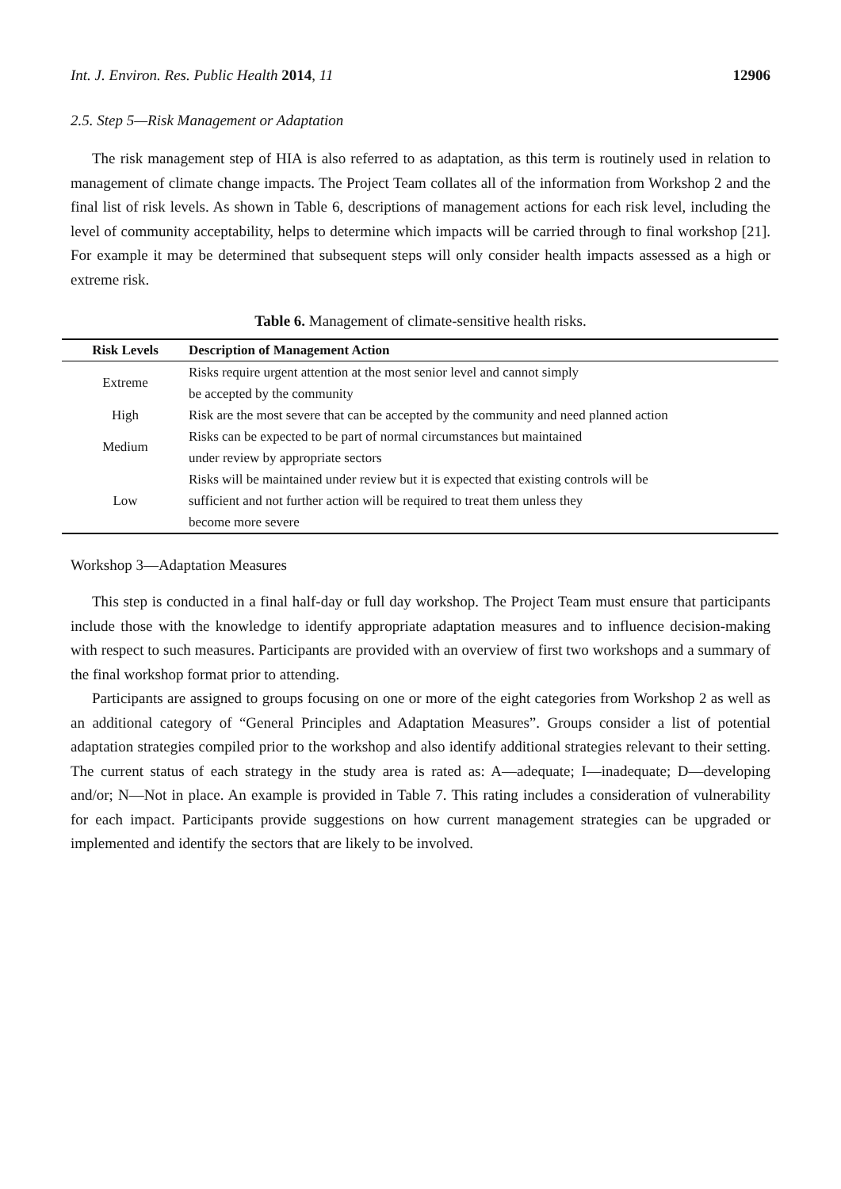Int. J. Environ. Res. Public Health 2014, 11 12906
2.5. Step 5—Risk Management or Adaptation
The risk management step of HIA is also referred to as adaptation, as this term is routinely used in relation to management of climate change impacts. The Project Team collates all of the information from Workshop 2 and the final list of risk levels. As shown in Table 6, descriptions of management actions for each risk level, including the level of community acceptability, helps to determine which impacts will be carried through to final workshop [21]. For example it may be determined that subsequent steps will only consider health impacts assessed as a high or extreme risk.
Table 6. Management of climate-sensitive health risks.
| Risk Levels | Description of Management Action |
| --- | --- |
| Extreme | Risks require urgent attention at the most senior level and cannot simply be accepted by the community |
| High | Risk are the most severe that can be accepted by the community and need planned action |
| Medium | Risks can be expected to be part of normal circumstances but maintained under review by appropriate sectors |
| Low | Risks will be maintained under review but it is expected that existing controls will be sufficient and not further action will be required to treat them unless they become more severe |
Workshop 3—Adaptation Measures
This step is conducted in a final half-day or full day workshop. The Project Team must ensure that participants include those with the knowledge to identify appropriate adaptation measures and to influence decision-making with respect to such measures. Participants are provided with an overview of first two workshops and a summary of the final workshop format prior to attending.
Participants are assigned to groups focusing on one or more of the eight categories from Workshop 2 as well as an additional category of “General Principles and Adaptation Measures”. Groups consider a list of potential adaptation strategies compiled prior to the workshop and also identify additional strategies relevant to their setting. The current status of each strategy in the study area is rated as: A—adequate; I—inadequate; D—developing and/or; N—Not in place. An example is provided in Table 7. This rating includes a consideration of vulnerability for each impact. Participants provide suggestions on how current management strategies can be upgraded or implemented and identify the sectors that are likely to be involved.